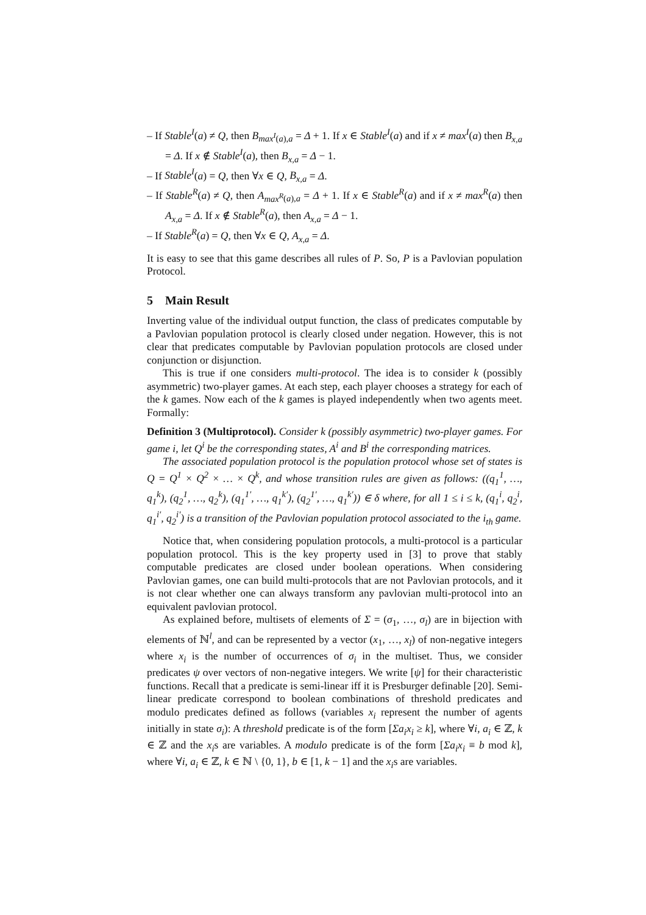– If Stable<sup>I</sup>(a) ≠ Q, then B<sub>max<sup>I</sup>(a),a</sub> = Δ + 1. If x ∈ Stable<sup>I</sup>(a) and if x ≠ max<sup>I</sup>(a) then B<sub>x,a</sub> = Δ. If x ∉ Stable<sup>I</sup>(a), then B<sub>x,a</sub> = Δ − 1.
– If Stable<sup>I</sup>(a) = Q, then ∀x ∈ Q, B<sub>x,a</sub> = Δ.
– If Stable<sup>R</sup>(a) ≠ Q, then A<sub>max<sup>R</sup>(a),a</sub> = Δ + 1. If x ∈ Stable<sup>R</sup>(a) and if x ≠ max<sup>R</sup>(a) then A<sub>x,a</sub> = Δ. If x ∉ Stable<sup>R</sup>(a), then A<sub>x,a</sub> = Δ − 1.
– If Stable<sup>R</sup>(a) = Q, then ∀x ∈ Q, A<sub>x,a</sub> = Δ.
It is easy to see that this game describes all rules of P. So, P is a Pavlovian population Protocol.
5 Main Result
Inverting value of the individual output function, the class of predicates computable by a Pavlovian population protocol is clearly closed under negation. However, this is not clear that predicates computable by Pavlovian population protocols are closed under conjunction or disjunction.
This is true if one considers multi-protocol. The idea is to consider k (possibly asymmetric) two-player games. At each step, each player chooses a strategy for each of the k games. Now each of the k games is played independently when two agents meet. Formally:
Definition 3 (Multiprotocol). Consider k (possibly asymmetric) two-player games. For game i, let Q<sup>i</sup> be the corresponding states, A<sup>i</sup> and B<sup>i</sup> the corresponding matrices.
The associated population protocol is the population protocol whose set of states is Q = Q<sup>1</sup> × Q<sup>2</sup> × … × Q<sup>k</sup>, and whose transition rules are given as follows: ((q<sub>1</sub><sup>1</sup>, …, q<sub>1</sub><sup>k</sup>), (q<sub>2</sub><sup>1</sup>, …, q<sub>2</sub><sup>k</sup>), (q<sub>1</sub><sup>1′</sup>, …, q<sub>1</sub><sup>k′</sup>), (q<sub>2</sub><sup>1′</sup>, …, q<sub>1</sub><sup>k′</sup>)) ∈ δ where, for all 1 ≤ i ≤ k, (q<sub>1</sub><sup>i</sup>, q<sub>2</sub><sup>i</sup>, q<sub>1</sub><sup>i′</sup>, q<sub>2</sub><sup>i′</sup>) is a transition of the Pavlovian population protocol associated to the i<sub>th</sub> game.
Notice that, when considering population protocols, a multi-protocol is a particular population protocol. This is the key property used in [3] to prove that stably computable predicates are closed under boolean operations. When considering Pavlovian games, one can build multi-protocols that are not Pavlovian protocols, and it is not clear whether one can always transform any pavlovian multi-protocol into an equivalent pavlovian protocol.
As explained before, multisets of elements of Σ = (σ<sub>1</sub>, …, σ<sub>l</sub>) are in bijection with elements of ℕ<sup>l</sup>, and can be represented by a vector (x<sub>1</sub>, …, x<sub>l</sub>) of non-negative integers where x<sub>i</sub> is the number of occurrences of σ<sub>i</sub> in the multiset. Thus, we consider predicates ψ over vectors of non-negative integers. We write [ψ] for their characteristic functions. Recall that a predicate is semi-linear iff it is Presburger definable [20]. Semi-linear predicate correspond to boolean combinations of threshold predicates and modulo predicates defined as follows (variables x<sub>i</sub> represent the number of agents initially in state σ<sub>i</sub>): A threshold predicate is of the form [Σa<sub>i</sub>x<sub>i</sub> ≥ k], where ∀i, a<sub>i</sub> ∈ ℤ, k ∈ ℤ and the x<sub>i</sub>s are variables. A modulo predicate is of the form [Σa<sub>i</sub>x<sub>i</sub> ≡ b mod k], where ∀i, a<sub>i</sub> ∈ ℤ, k ∈ ℕ \ {0, 1}, b ∈ [1, k − 1] and the x<sub>i</sub>s are variables.